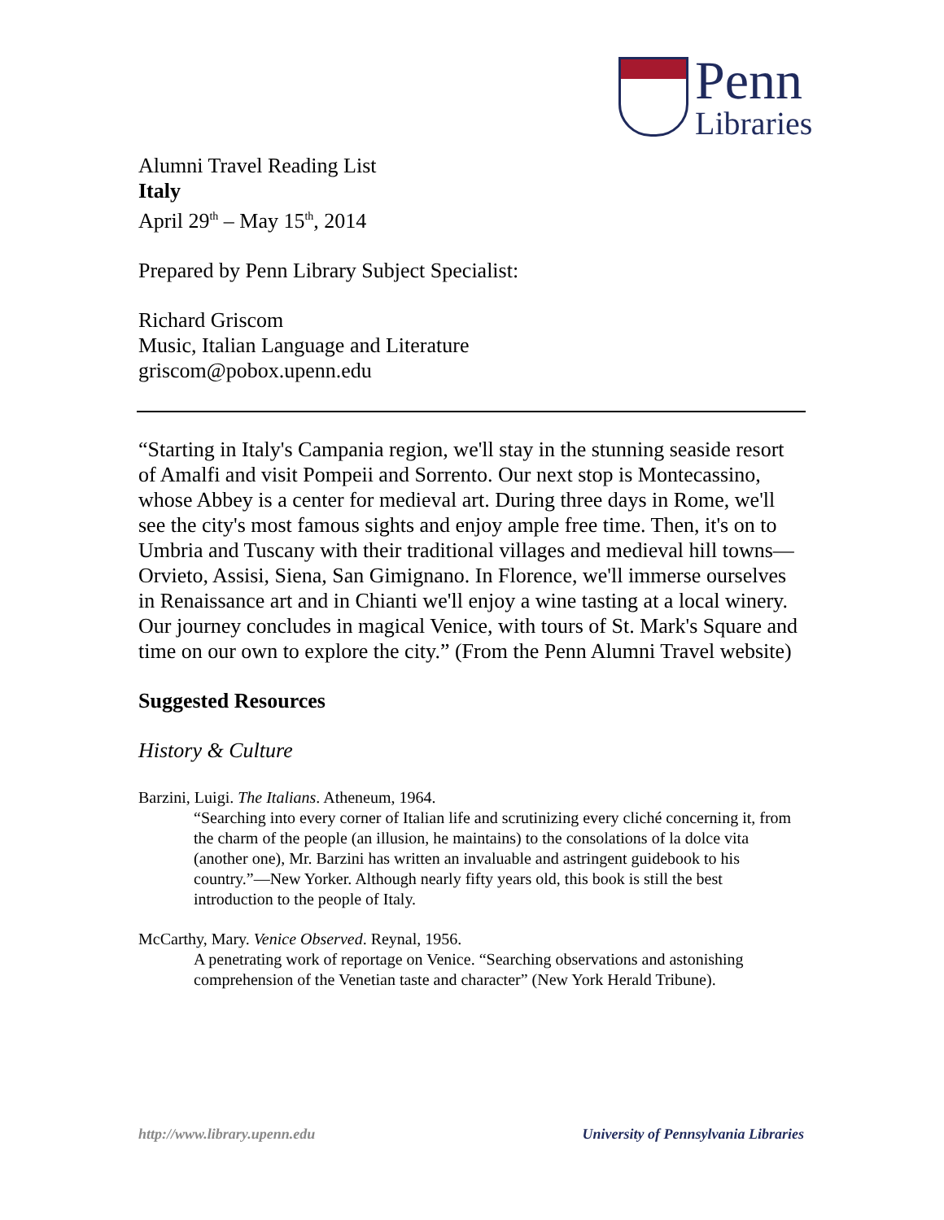Penn
Libraries
Alumni Travel Reading List
Italy
April 29<sup>th</sup> – May 15<sup>th</sup>, 2014
Prepared by Penn Library Subject Specialist:
Richard Griscom
Music, Italian Language and Literature
griscom@pobox.upenn.edu
“Starting in Italy's Campania region, we'll stay in the stunning seaside resort of Amalfi and visit Pompeii and Sorrento. Our next stop is Montecassino, whose Abbey is a center for medieval art. During three days in Rome, we'll see the city's most famous sights and enjoy ample free time. Then, it's on to Umbria and Tuscany with their traditional villages and medieval hill towns— Orvieto, Assisi, Siena, San Gimignano. In Florence, we'll immerse ourselves in Renaissance art and in Chianti we'll enjoy a wine tasting at a local winery. Our journey concludes in magical Venice, with tours of St. Mark's Square and time on our own to explore the city.” (From the Penn Alumni Travel website)
Suggested Resources
History & Culture
Barzini, Luigi. The Italians. Atheneum, 1964.
“Searching into every corner of Italian life and scrutinizing every cliché concerning it, from the charm of the people (an illusion, he maintains) to the consolations of la dolce vita (another one), Mr. Barzini has written an invaluable and astringent guidebook to his country.”—New Yorker. Although nearly fifty years old, this book is still the best introduction to the people of Italy.
McCarthy, Mary. Venice Observed. Reynal, 1956.
A penetrating work of reportage on Venice. “Searching observations and astonishing comprehension of the Venetian taste and character” (New York Herald Tribune).
http://www.library.upenn.edu University of Pennsylvania Libraries